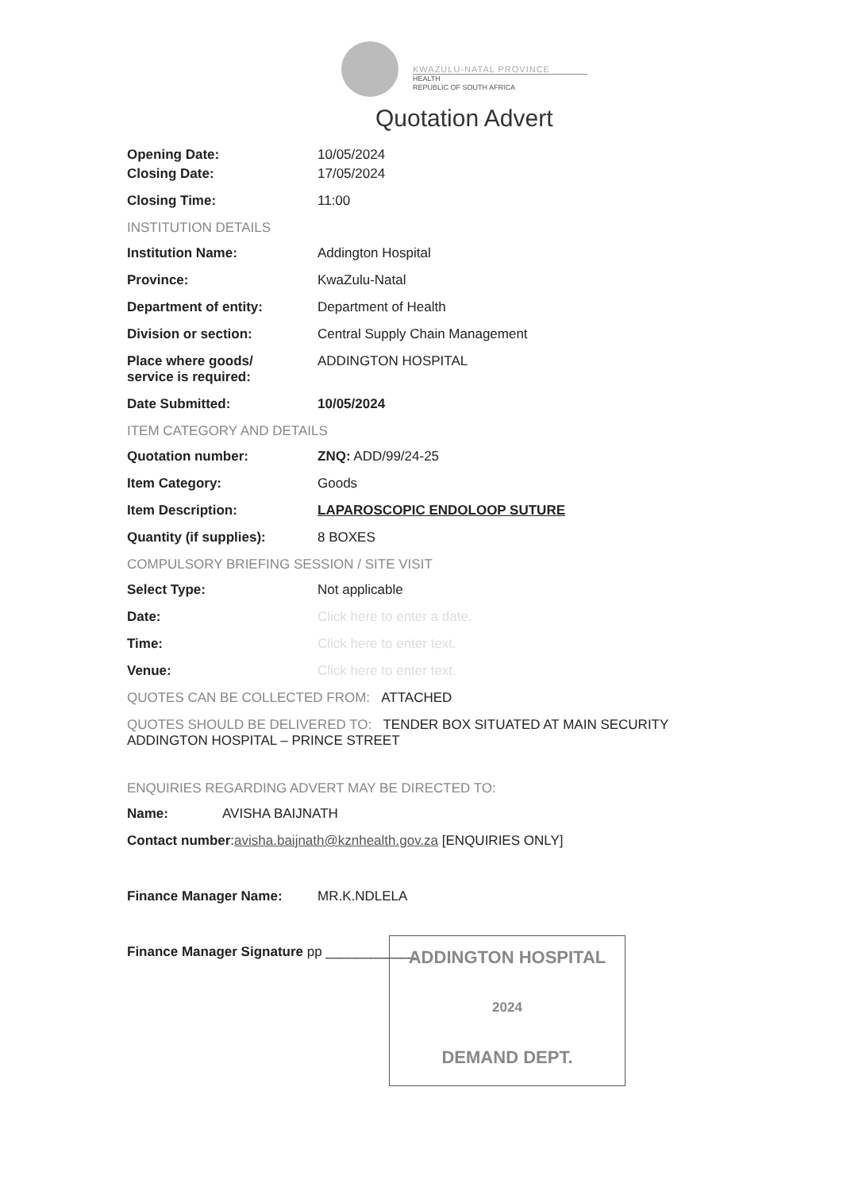KWAZULU-NATAL PROVINCE
HEALTH
REPUBLIC OF SOUTH AFRICA
Quotation Advert
Opening Date: 10/05/2024
Closing Date: 17/05/2024
Closing Time: 11:00
INSTITUTION DETAILS
Institution Name: Addington Hospital
Province: KwaZulu-Natal
Department of entity: Department of Health
Division or section: Central Supply Chain Management
Place where goods/
service is required:
ADDINGTON HOSPITAL
Date Submitted: 10/05/2024
ITEM CATEGORY AND DETAILS
Quotation number: ZNQ: ADD/99/24-25
Item Category: Goods
Item Description: LAPAROSCOPIC ENDOLOOP SUTURE
Quantity (if supplies): 8 BOXES
COMPULSORY BRIEFING SESSION / SITE VISIT
Select Type: Not applicable
Date: Click here to enter a date.
Time: Click here to enter text.
Venue: Click here to enter text.
QUOTES CAN BE COLLECTED FROM: ATTACHED
QUOTES SHOULD BE DELIVERED TO: TENDER BOX SITUATED AT MAIN SECURITY ADDINGTON HOSPITAL – PRINCE STREET
ENQUIRIES REGARDING ADVERT MAY BE DIRECTED TO:
Name: AVISHA BAIJNATH
Contact number: avisha.baijnath@kznhealth.gov.za [ENQUIRIES ONLY]
Finance Manager Name: MR.K.NDLELA
Finance Manager Signature pp ____________
ADDINGTON HOSPITAL
2024
DEMAND DEPT.